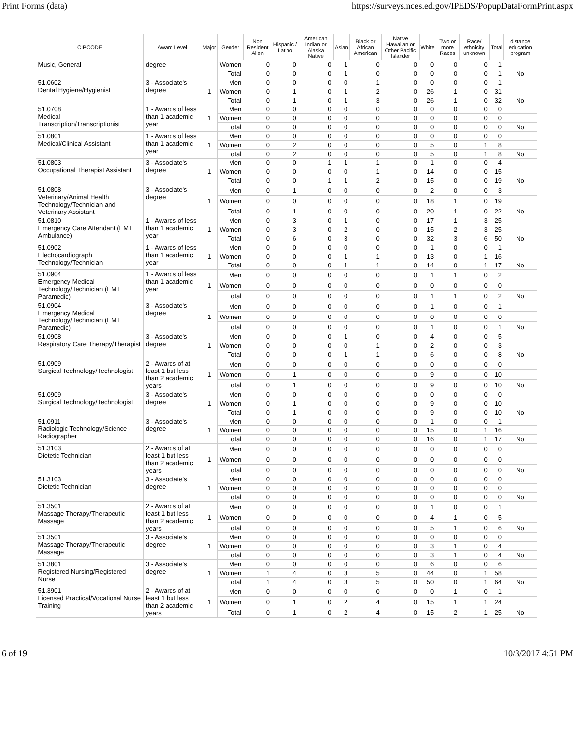Print Forms (data) https://surveys.nces.ed.gov/IPEDS/PopupDataFormPrint.aspx
| CIPCODE | Award Level | Major | Gender | Non Resident Alien | Hispanic / Latino | American Indian or Alaska Native | Asian | Black or African American | Native Hawaiian or Other Pacific Islander | White | Two or more Races | Race/ ethnicity unknown | Total | distance education program |
| --- | --- | --- | --- | --- | --- | --- | --- | --- | --- | --- | --- | --- | --- | --- |
| Music, General | degree | | Women | 0 | 0 | 0 | 1 | 0 | 0 | 0 | 0 | 0 | 1 | |
| | | | Total | 0 | 0 | 0 | 1 | 0 | 0 | 0 | 0 | 0 | 1 | No |
| 51.0602 Dental Hygiene/Hygienist | 3 - Associate's degree | 1 | Men | 0 | 0 | 0 | 0 | 1 | 0 | 0 | 0 | 0 | 1 | |
| | | | Women | 0 | 1 | 0 | 1 | 2 | 0 | 26 | 1 | 0 | 31 | |
| | | | Total | 0 | 1 | 0 | 1 | 3 | 0 | 26 | 1 | 0 | 32 | No |
| 51.0708 Medical Transcription/Transcriptionist | 1 - Awards of less than 1 academic year | 1 | Men | 0 | 0 | 0 | 0 | 0 | 0 | 0 | 0 | 0 | 0 | |
| | | | Women | 0 | 0 | 0 | 0 | 0 | 0 | 0 | 0 | 0 | 0 | |
| | | | Total | 0 | 0 | 0 | 0 | 0 | 0 | 0 | 0 | 0 | 0 | No |
| 51.0801 Medical/Clinical Assistant | 1 - Awards of less than 1 academic year | 1 | Men | 0 | 0 | 0 | 0 | 0 | 0 | 0 | 0 | 0 | 0 | |
| | | | Women | 0 | 2 | 0 | 0 | 0 | 0 | 5 | 0 | 1 | 8 | |
| | | | Total | 0 | 2 | 0 | 0 | 0 | 0 | 5 | 0 | 1 | 8 | No |
| 51.0803 Occupational Therapist Assistant | 3 - Associate's degree | 1 | Men | 0 | 0 | 1 | 1 | 1 | 0 | 1 | 0 | 0 | 4 | |
| | | | Women | 0 | 0 | 0 | 0 | 1 | 0 | 14 | 0 | 0 | 15 | |
| | | | Total | 0 | 0 | 1 | 1 | 2 | 0 | 15 | 0 | 0 | 19 | No |
| 51.0808 Veterinary/Animal Health Technology/Technician and Veterinary Assistant | 3 - Associate's degree | 1 | Men | 0 | 1 | 0 | 0 | 0 | 0 | 2 | 0 | 0 | 3 | |
| | | | Women | 0 | 0 | 0 | 0 | 0 | 0 | 18 | 1 | 0 | 19 | |
| | | | Total | 0 | 1 | 0 | 0 | 0 | 0 | 20 | 1 | 0 | 22 | No |
| 51.0810 Emergency Care Attendant (EMT Ambulance) | 1 - Awards of less than 1 academic year | 1 | Men | 0 | 3 | 0 | 1 | 0 | 0 | 17 | 1 | 3 | 25 | |
| | | | Women | 0 | 3 | 0 | 2 | 0 | 0 | 15 | 2 | 3 | 25 | |
| | | | Total | 0 | 6 | 0 | 3 | 0 | 0 | 32 | 3 | 6 | 50 | No |
| 51.0902 Electrocardiograph Technology/Technician | 1 - Awards of less than 1 academic year | 1 | Men | 0 | 0 | 0 | 0 | 0 | 0 | 1 | 0 | 0 | 1 | |
| | | | Women | 0 | 0 | 0 | 1 | 1 | 0 | 13 | 0 | 1 | 16 | |
| | | | Total | 0 | 0 | 0 | 1 | 1 | 0 | 14 | 0 | 1 | 17 | No |
| 51.0904 Emergency Medical Technology/Technician (EMT Paramedic) | 1 - Awards of less than 1 academic year | 1 | Men | 0 | 0 | 0 | 0 | 0 | 0 | 1 | 1 | 0 | 2 | |
| | | | Women | 0 | 0 | 0 | 0 | 0 | 0 | 0 | 0 | 0 | 0 | |
| | | | Total | 0 | 0 | 0 | 0 | 0 | 0 | 1 | 1 | 0 | 2 | No |
| 51.0904 Emergency Medical Technology/Technician (EMT Paramedic) | 3 - Associate's degree | 1 | Men | 0 | 0 | 0 | 0 | 0 | 0 | 1 | 0 | 0 | 1 | |
| | | | Women | 0 | 0 | 0 | 0 | 0 | 0 | 0 | 0 | 0 | 0 | |
| | | | Total | 0 | 0 | 0 | 0 | 0 | 0 | 1 | 0 | 0 | 1 | No |
| 51.0908 Respiratory Care Therapy/Therapist | 3 - Associate's degree | 1 | Men | 0 | 0 | 0 | 1 | 0 | 0 | 4 | 0 | 0 | 5 | |
| | | | Women | 0 | 0 | 0 | 0 | 1 | 0 | 2 | 0 | 0 | 3 | |
| | | | Total | 0 | 0 | 0 | 1 | 1 | 0 | 6 | 0 | 0 | 8 | No |
| 51.0909 Surgical Technology/Technologist | 2 - Awards of at least 1 but less than 2 academic years | 1 | Men | 0 | 0 | 0 | 0 | 0 | 0 | 0 | 0 | 0 | 0 | |
| | | | Women | 0 | 1 | 0 | 0 | 0 | 0 | 9 | 0 | 0 | 10 | |
| | | | Total | 0 | 1 | 0 | 0 | 0 | 0 | 9 | 0 | 0 | 10 | No |
| 51.0909 Surgical Technology/Technologist | 3 - Associate's degree | 1 | Men | 0 | 0 | 0 | 0 | 0 | 0 | 0 | 0 | 0 | 0 | |
| | | | Women | 0 | 1 | 0 | 0 | 0 | 0 | 9 | 0 | 0 | 10 | |
| | | | Total | 0 | 1 | 0 | 0 | 0 | 0 | 9 | 0 | 0 | 10 | No |
| 51.0911 Radiologic Technology/Science - Radiographer | 3 - Associate's degree | 1 | Men | 0 | 0 | 0 | 0 | 0 | 0 | 1 | 0 | 0 | 1 | |
| | | | Women | 0 | 0 | 0 | 0 | 0 | 0 | 15 | 0 | 1 | 16 | |
| | | | Total | 0 | 0 | 0 | 0 | 0 | 0 | 16 | 0 | 1 | 17 | No |
| 51.3103 Dietetic Technician | 2 - Awards of at least 1 but less than 2 academic years | 1 | Men | 0 | 0 | 0 | 0 | 0 | 0 | 0 | 0 | 0 | 0 | |
| | | | Women | 0 | 0 | 0 | 0 | 0 | 0 | 0 | 0 | 0 | 0 | |
| | | | Total | 0 | 0 | 0 | 0 | 0 | 0 | 0 | 0 | 0 | 0 | No |
| 51.3103 Dietetic Technician | 3 - Associate's degree | 1 | Men | 0 | 0 | 0 | 0 | 0 | 0 | 0 | 0 | 0 | 0 | |
| | | | Women | 0 | 0 | 0 | 0 | 0 | 0 | 0 | 0 | 0 | 0 | |
| | | | Total | 0 | 0 | 0 | 0 | 0 | 0 | 0 | 0 | 0 | 0 | No |
| 51.3501 Massage Therapy/Therapeutic Massage | 2 - Awards of at least 1 but less than 2 academic years | 1 | Men | 0 | 0 | 0 | 0 | 0 | 0 | 1 | 0 | 0 | 1 | |
| | | | Women | 0 | 0 | 0 | 0 | 0 | 0 | 4 | 1 | 0 | 5 | |
| | | | Total | 0 | 0 | 0 | 0 | 0 | 0 | 5 | 1 | 0 | 6 | No |
| 51.3501 Massage Therapy/Therapeutic Massage | 3 - Associate's degree | 1 | Men | 0 | 0 | 0 | 0 | 0 | 0 | 0 | 0 | 0 | 0 | |
| | | | Women | 0 | 0 | 0 | 0 | 0 | 0 | 3 | 1 | 0 | 4 | |
| | | | Total | 0 | 0 | 0 | 0 | 0 | 0 | 3 | 1 | 0 | 4 | No |
| 51.3801 Registered Nursing/Registered Nurse | 3 - Associate's degree | 1 | Men | 0 | 0 | 0 | 0 | 0 | 0 | 6 | 0 | 0 | 6 | |
| | | | Women | 1 | 4 | 0 | 3 | 5 | 0 | 44 | 0 | 1 | 58 | |
| | | | Total | 1 | 4 | 0 | 3 | 5 | 0 | 50 | 0 | 1 | 64 | No |
| 51.3901 Licensed Practical/Vocational Nurse Training | 2 - Awards of at least 1 but less than 2 academic years | 1 | Men | 0 | 0 | 0 | 0 | 0 | 0 | 0 | 1 | 0 | 1 | |
| | | | Women | 0 | 1 | 0 | 2 | 4 | 0 | 15 | 1 | 1 | 24 | |
| | | | Total | 0 | 1 | 0 | 2 | 4 | 0 | 15 | 2 | 1 | 25 | No |
6 of 19 10/3/2017 4:51 PM